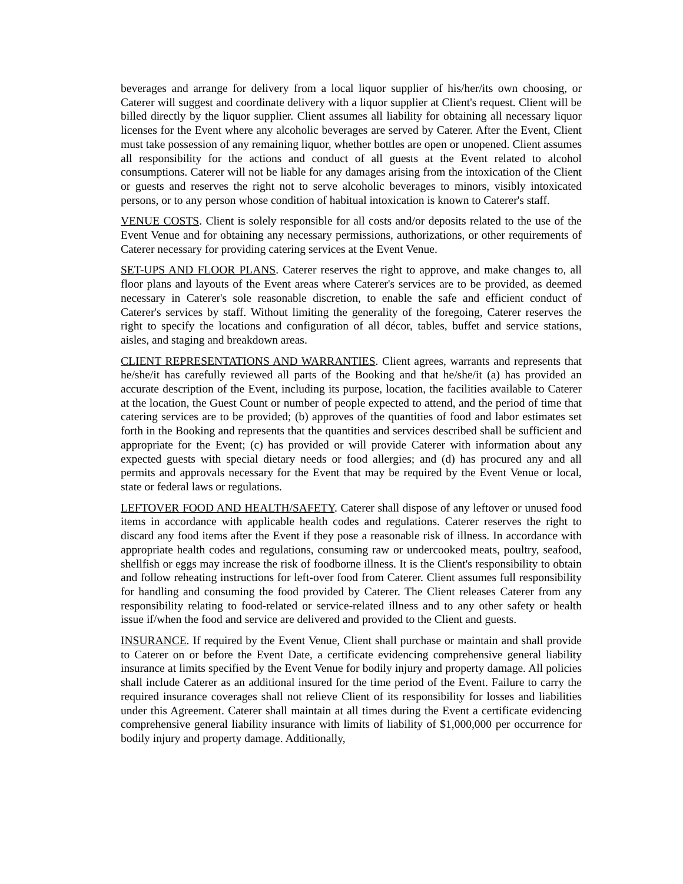beverages and arrange for delivery from a local liquor supplier of his/her/its own choosing, or Caterer will suggest and coordinate delivery with a liquor supplier at Client's request. Client will be billed directly by the liquor supplier. Client assumes all liability for obtaining all necessary liquor licenses for the Event where any alcoholic beverages are served by Caterer. After the Event, Client must take possession of any remaining liquor, whether bottles are open or unopened. Client assumes all responsibility for the actions and conduct of all guests at the Event related to alcohol consumptions. Caterer will not be liable for any damages arising from the intoxication of the Client or guests and reserves the right not to serve alcoholic beverages to minors, visibly intoxicated persons, or to any person whose condition of habitual intoxication is known to Caterer's staff.
VENUE COSTS. Client is solely responsible for all costs and/or deposits related to the use of the Event Venue and for obtaining any necessary permissions, authorizations, or other requirements of Caterer necessary for providing catering services at the Event Venue.
SET-UPS AND FLOOR PLANS. Caterer reserves the right to approve, and make changes to, all floor plans and layouts of the Event areas where Caterer's services are to be provided, as deemed necessary in Caterer's sole reasonable discretion, to enable the safe and efficient conduct of Caterer's services by staff. Without limiting the generality of the foregoing, Caterer reserves the right to specify the locations and configuration of all décor, tables, buffet and service stations, aisles, and staging and breakdown areas.
CLIENT REPRESENTATIONS AND WARRANTIES. Client agrees, warrants and represents that he/she/it has carefully reviewed all parts of the Booking and that he/she/it (a) has provided an accurate description of the Event, including its purpose, location, the facilities available to Caterer at the location, the Guest Count or number of people expected to attend, and the period of time that catering services are to be provided; (b) approves of the quantities of food and labor estimates set forth in the Booking and represents that the quantities and services described shall be sufficient and appropriate for the Event; (c) has provided or will provide Caterer with information about any expected guests with special dietary needs or food allergies; and (d) has procured any and all permits and approvals necessary for the Event that may be required by the Event Venue or local, state or federal laws or regulations.
LEFTOVER FOOD AND HEALTH/SAFETY. Caterer shall dispose of any leftover or unused food items in accordance with applicable health codes and regulations. Caterer reserves the right to discard any food items after the Event if they pose a reasonable risk of illness. In accordance with appropriate health codes and regulations, consuming raw or undercooked meats, poultry, seafood, shellfish or eggs may increase the risk of foodborne illness. It is the Client's responsibility to obtain and follow reheating instructions for left-over food from Caterer. Client assumes full responsibility for handling and consuming the food provided by Caterer. The Client releases Caterer from any responsibility relating to food-related or service-related illness and to any other safety or health issue if/when the food and service are delivered and provided to the Client and guests.
INSURANCE. If required by the Event Venue, Client shall purchase or maintain and shall provide to Caterer on or before the Event Date, a certificate evidencing comprehensive general liability insurance at limits specified by the Event Venue for bodily injury and property damage. All policies shall include Caterer as an additional insured for the time period of the Event. Failure to carry the required insurance coverages shall not relieve Client of its responsibility for losses and liabilities under this Agreement. Caterer shall maintain at all times during the Event a certificate evidencing comprehensive general liability insurance with limits of liability of $1,000,000 per occurrence for bodily injury and property damage. Additionally,